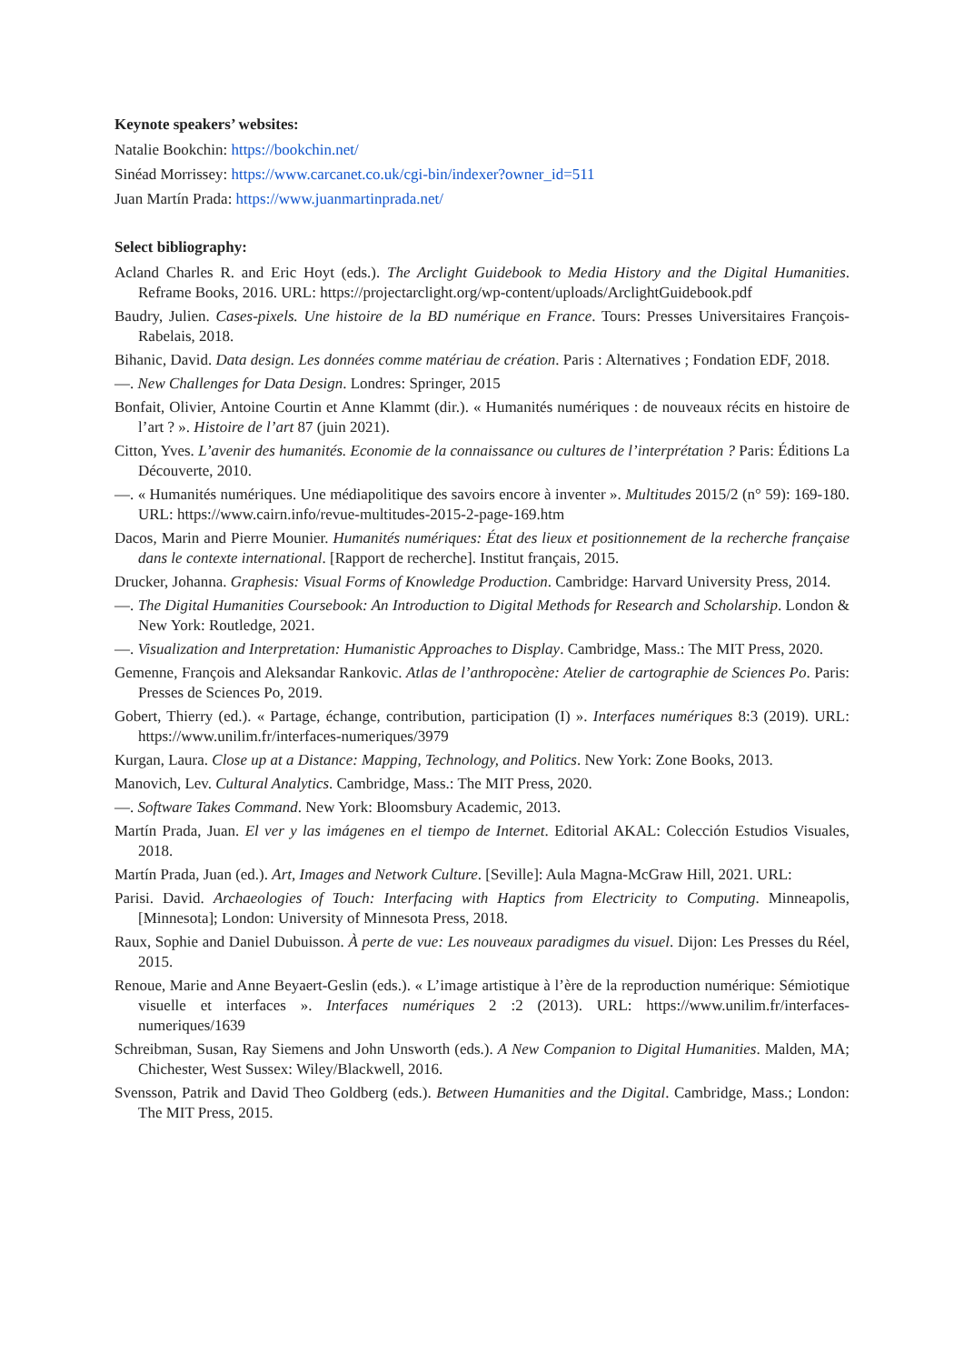Keynote speakers’ websites:
Natalie Bookchin: https://bookchin.net/
Sinéad Morrissey: https://www.carcanet.co.uk/cgi-bin/indexer?owner_id=511
Juan Martín Prada: https://www.juanmartinprada.net/
Select bibliography:
Acland Charles R. and Eric Hoyt (eds.). The Arclight Guidebook to Media History and the Digital Humanities. Reframe Books, 2016. URL: https://projectarclight.org/wp-content/uploads/ArclightGuidebook.pdf
Baudry, Julien. Cases-pixels. Une histoire de la BD numérique en France. Tours: Presses Universitaires François-Rabelais, 2018.
Bihanic, David. Data design. Les données comme matériau de création. Paris : Alternatives ; Fondation EDF, 2018.
—. New Challenges for Data Design. Londres: Springer, 2015
Bonfait, Olivier, Antoine Courtin et Anne Klammt (dir.). « Humanités numériques : de nouveaux récits en histoire de l’art ? ». Histoire de l’art 87 (juin 2021).
Citton, Yves. L’avenir des humanités. Economie de la connaissance ou cultures de l’interprétation ? Paris: Éditions La Découverte, 2010.
—. « Humanités numériques. Une médiapolitique des savoirs encore à inventer ». Multitudes 2015/2 (n° 59): 169-180. URL: https://www.cairn.info/revue-multitudes-2015-2-page-169.htm
Dacos, Marin and Pierre Mounier. Humanités numériques: État des lieux et positionnement de la recherche française dans le contexte international. [Rapport de recherche]. Institut français, 2015.
Drucker, Johanna. Graphesis: Visual Forms of Knowledge Production. Cambridge: Harvard University Press, 2014.
—. The Digital Humanities Coursebook: An Introduction to Digital Methods for Research and Scholarship. London & New York: Routledge, 2021.
—. Visualization and Interpretation: Humanistic Approaches to Display. Cambridge, Mass.: The MIT Press, 2020.
Gemenne, François and Aleksandar Rankovic. Atlas de l’anthropocène: Atelier de cartographie de Sciences Po. Paris: Presses de Sciences Po, 2019.
Gobert, Thierry (ed.). « Partage, échange, contribution, participation (I) ». Interfaces numériques 8:3 (2019). URL: https://www.unilim.fr/interfaces-numeriques/3979
Kurgan, Laura. Close up at a Distance: Mapping, Technology, and Politics. New York: Zone Books, 2013.
Manovich, Lev. Cultural Analytics. Cambridge, Mass.: The MIT Press, 2020.
—. Software Takes Command. New York: Bloomsbury Academic, 2013.
Martín Prada, Juan. El ver y las imágenes en el tiempo de Internet. Editorial AKAL: Colección Estudios Visuales, 2018.
Martín Prada, Juan (ed.). Art, Images and Network Culture. [Seville]: Aula Magna-McGraw Hill, 2021. URL:
Parisi. David. Archaeologies of Touch: Interfacing with Haptics from Electricity to Computing. Minneapolis, [Minnesota]; London: University of Minnesota Press, 2018.
Raux, Sophie and Daniel Dubuisson. À perte de vue: Les nouveaux paradigmes du visuel. Dijon: Les Presses du Réel, 2015.
Renoue, Marie and Anne Beyaert-Geslin (eds.). « L’image artistique à l’ère de la reproduction numérique: Sémiotique visuelle et interfaces ». Interfaces numériques 2 :2 (2013). URL: https://www.unilim.fr/interfaces-numeriques/1639
Schreibman, Susan, Ray Siemens and John Unsworth (eds.). A New Companion to Digital Humanities. Malden, MA; Chichester, West Sussex: Wiley/Blackwell, 2016.
Svensson, Patrik and David Theo Goldberg (eds.). Between Humanities and the Digital. Cambridge, Mass.; London: The MIT Press, 2015.